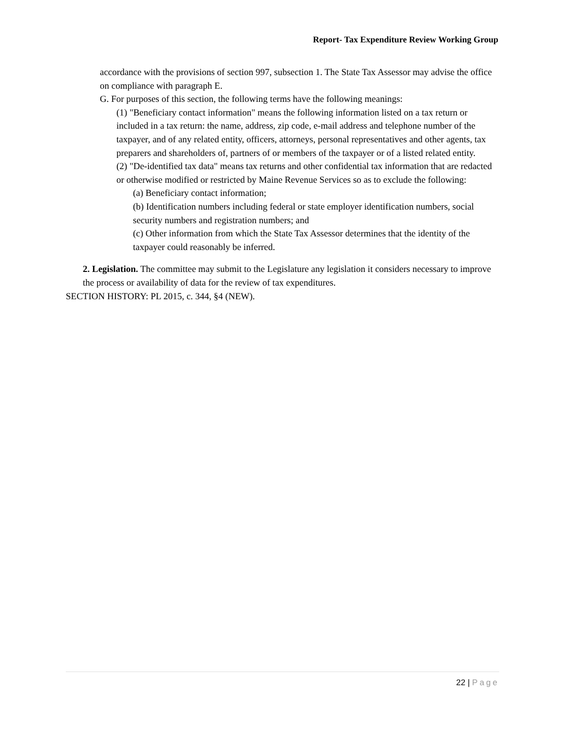Report- Tax Expenditure Review Working Group
accordance with the provisions of section 997, subsection 1. The State Tax Assessor may advise the office on compliance with paragraph E.
G. For purposes of this section, the following terms have the following meanings:
(1) "Beneficiary contact information" means the following information listed on a tax return or included in a tax return: the name, address, zip code, e-mail address and telephone number of the taxpayer, and of any related entity, officers, attorneys, personal representatives and other agents, tax preparers and shareholders of, partners of or members of the taxpayer or of a listed related entity.
(2) "De-identified tax data" means tax returns and other confidential tax information that are redacted or otherwise modified or restricted by Maine Revenue Services so as to exclude the following:
(a) Beneficiary contact information;
(b) Identification numbers including federal or state employer identification numbers, social security numbers and registration numbers; and
(c) Other information from which the State Tax Assessor determines that the identity of the taxpayer could reasonably be inferred.
2. Legislation. The committee may submit to the Legislature any legislation it considers necessary to improve the process or availability of data for the review of tax expenditures.
SECTION HISTORY: PL 2015, c. 344, §4 (NEW).
22 | Page